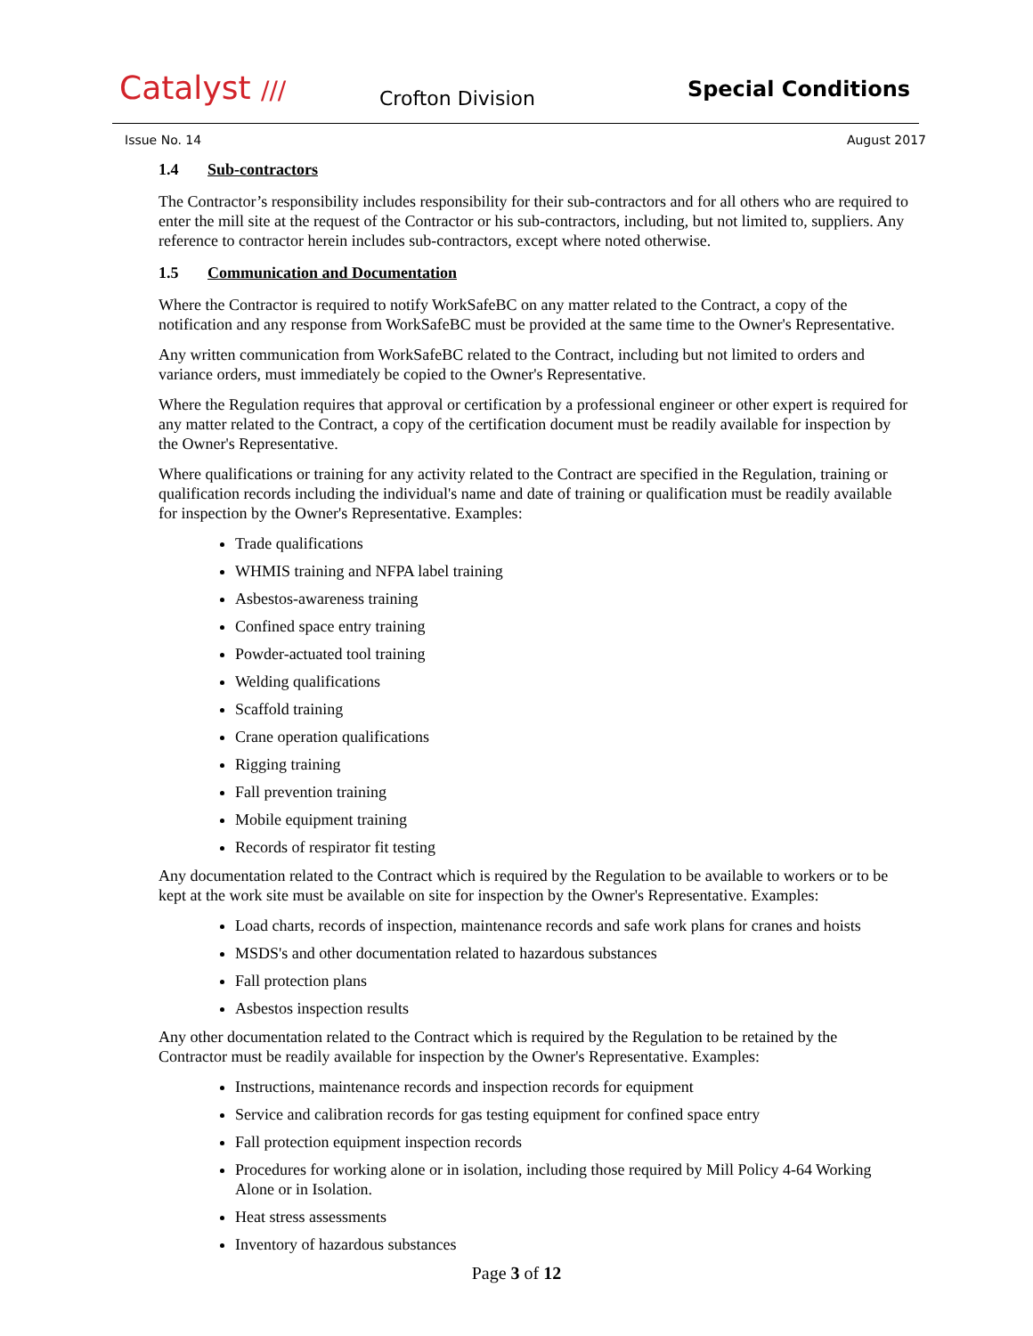Catalyst /// Crofton Division Special Conditions
Issue No. 14 August 2017
1.4 Sub-contractors
The Contractor’s responsibility includes responsibility for their sub-contractors and for all others who are required to enter the mill site at the request of the Contractor or his sub-contractors, including, but not limited to, suppliers. Any reference to contractor herein includes sub-contractors, except where noted otherwise.
1.5 Communication and Documentation
Where the Contractor is required to notify WorkSafeBC on any matter related to the Contract, a copy of the notification and any response from WorkSafeBC must be provided at the same time to the Owner's Representative.
Any written communication from WorkSafeBC related to the Contract, including but not limited to orders and variance orders, must immediately be copied to the Owner's Representative.
Where the Regulation requires that approval or certification by a professional engineer or other expert is required for any matter related to the Contract, a copy of the certification document must be readily available for inspection by the Owner's Representative.
Where qualifications or training for any activity related to the Contract are specified in the Regulation, training or qualification records including the individual's name and date of training or qualification must be readily available for inspection by the Owner's Representative. Examples:
Trade qualifications
WHMIS training and NFPA label training
Asbestos-awareness training
Confined space entry training
Powder-actuated tool training
Welding qualifications
Scaffold training
Crane operation qualifications
Rigging training
Fall prevention training
Mobile equipment training
Records of respirator fit testing
Any documentation related to the Contract which is required by the Regulation to be available to workers or to be kept at the work site must be available on site for inspection by the Owner's Representative. Examples:
Load charts, records of inspection, maintenance records and safe work plans for cranes and hoists
MSDS's and other documentation related to hazardous substances
Fall protection plans
Asbestos inspection results
Any other documentation related to the Contract which is required by the Regulation to be retained by the Contractor must be readily available for inspection by the Owner's Representative. Examples:
Instructions, maintenance records and inspection records for equipment
Service and calibration records for gas testing equipment for confined space entry
Fall protection equipment inspection records
Procedures for working alone or in isolation, including those required by Mill Policy 4-64 Working Alone or in Isolation.
Heat stress assessments
Inventory of hazardous substances
Page 3 of 12